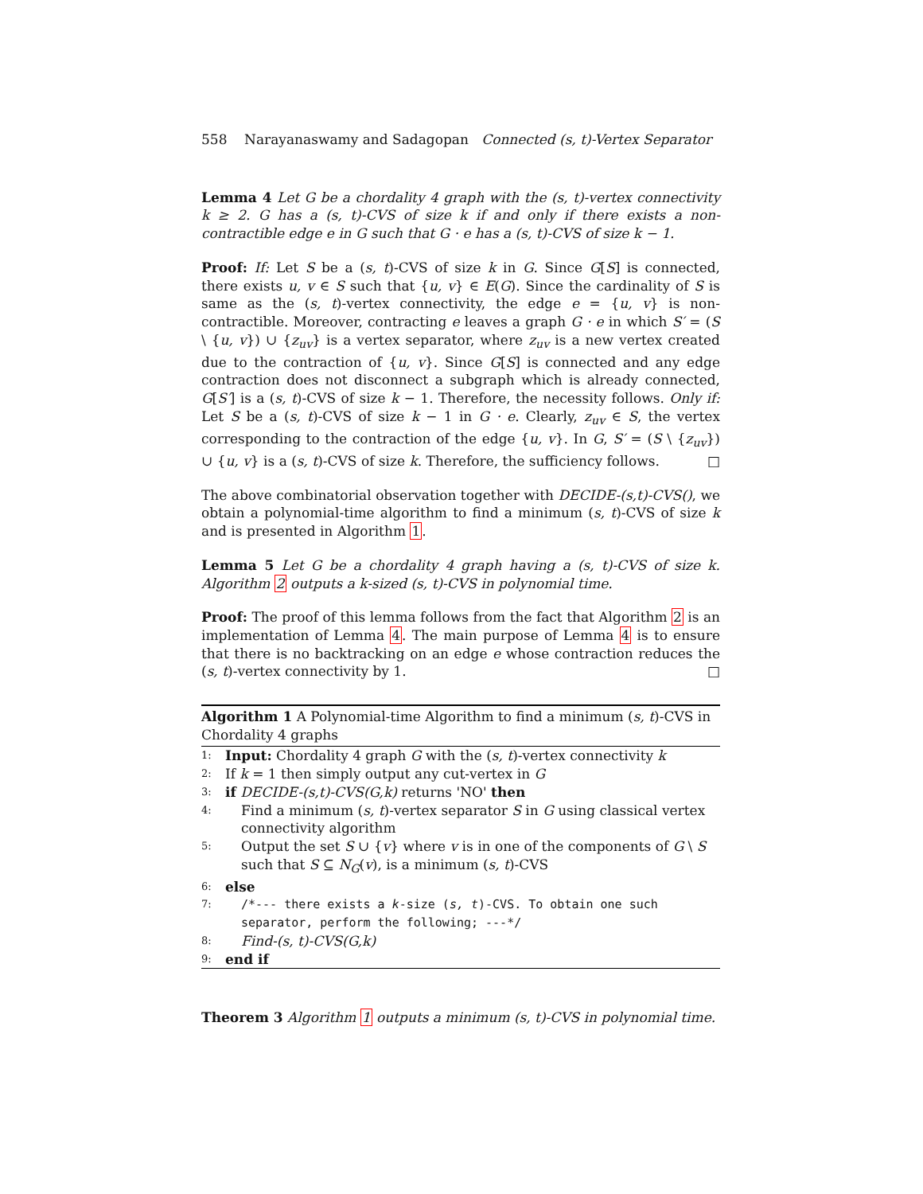558 Narayanaswamy and Sadagopan Connected (s, t)-Vertex Separator
Lemma 4 Let G be a chordality 4 graph with the (s, t)-vertex connectivity k ≥ 2. G has a (s, t)-CVS of size k if and only if there exists a non-contractible edge e in G such that G · e has a (s, t)-CVS of size k − 1.
Proof: If: Let S be a (s, t)-CVS of size k in G. Since G[S] is connected, there exists u, v ∈ S such that {u, v} ∈ E(G). Since the cardinality of S is same as the (s, t)-vertex connectivity, the edge e = {u, v} is non-contractible. Moreover, contracting e leaves a graph G · e in which S′ = (S \ {u, v}) ∪ {z<sub>uv</sub>} is a vertex separator, where z<sub>uv</sub> is a new vertex created due to the contraction of {u, v}. Since G[S] is connected and any edge contraction does not disconnect a subgraph which is already connected, G[S′] is a (s, t)-CVS of size k − 1. Therefore, the necessity follows. Only if: Let S be a (s, t)-CVS of size k − 1 in G · e. Clearly, z<sub>uv</sub> ∈ S, the vertex corresponding to the contraction of the edge {u, v}. In G, S′ = (S \ {z<sub>uv</sub>}) ∪ {u, v} is a (s, t)-CVS of size k. Therefore, the sufficiency follows. □
The above combinatorial observation together with DECIDE-(s,t)-CVS(), we obtain a polynomial-time algorithm to find a minimum (s, t)-CVS of size k and is presented in Algorithm 1.
Lemma 5 Let G be a chordality 4 graph having a (s, t)-CVS of size k. Algorithm 2 outputs a k-sized (s, t)-CVS in polynomial time.
Proof: The proof of this lemma follows from the fact that Algorithm 2 is an implementation of Lemma 4. The main purpose of Lemma 4 is to ensure that there is no backtracking on an edge e whose contraction reduces the (s, t)-vertex connectivity by 1. □
Algorithm 1 A Polynomial-time Algorithm to find a minimum (s, t)-CVS in Chordality 4 graphs
1: Input: Chordality 4 graph G with the (s, t)-vertex connectivity k
2: If k = 1 then simply output any cut-vertex in G
3: if DECIDE-(s,t)-CVS(G,k) returns 'NO' then
4: Find a minimum (s, t)-vertex separator S in G using classical vertex connectivity algorithm
5: Output the set S ∪ {v} where v is in one of the components of G \ S such that S ⊆ N<sub>G</sub>(v), is a minimum (s, t)-CVS
6: else
7: /*--- there exists a k-size (s, t)-CVS. To obtain one such separator, perform the following; ---*/
8: Find-(s, t)-CVS(G,k)
9: end if
Theorem 3 Algorithm 1 outputs a minimum (s, t)-CVS in polynomial time.